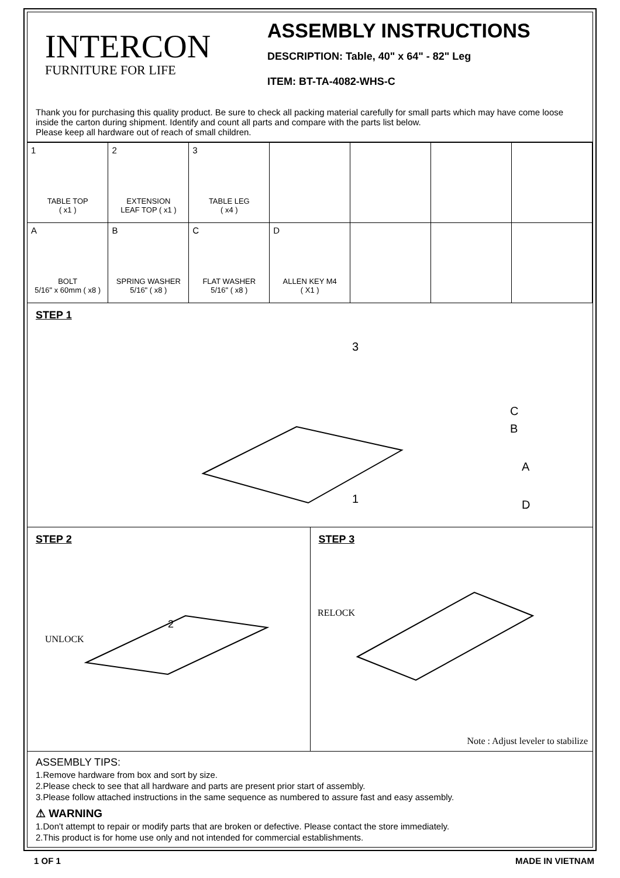INTERCON
FURNITURE FOR LIFE
ASSEMBLY INSTRUCTIONS
DESCRIPTION: Table, 40" x 64" - 82" Leg
ITEM: BT-TA-4082-WHS-C
Thank you for purchasing this quality product. Be sure to check all packing material carefully for small parts which may have come loose inside the carton during shipment. Identify and count all parts and compare with the parts list below.
Please keep all hardware out of reach of small children.
| 1 TABLE TOP ( x1 ) | 2 EXTENSION LEAF TOP ( x1 ) | 3 TABLE LEG ( x4 ) | | | | |
| A BOLT 5/16" x 60mm ( x8 ) | B SPRING WASHER 5/16" ( x8 ) | C FLAT WASHER 5/16" ( x8 ) | D ALLEN KEY M4 ( X1 ) | | | |
STEP 1
3
1
C
B
A
D
STEP 2
UNLOCK
2
STEP 3
RELOCK
Note : Adjust leveler to stabilize
ASSEMBLY TIPS:
1.Remove hardware from box and sort by size.
2.Please check to see that all hardware and parts are present prior start of assembly.
3.Please follow attached instructions in the same sequence as numbered to assure fast and easy assembly.
⚠ WARNING
1.Don't attempt to repair or modify parts that are broken or defective. Please contact the store immediately.
2.This product is for home use only and not intended for commercial establishments.
1 OF 1 MADE IN VIETNAM